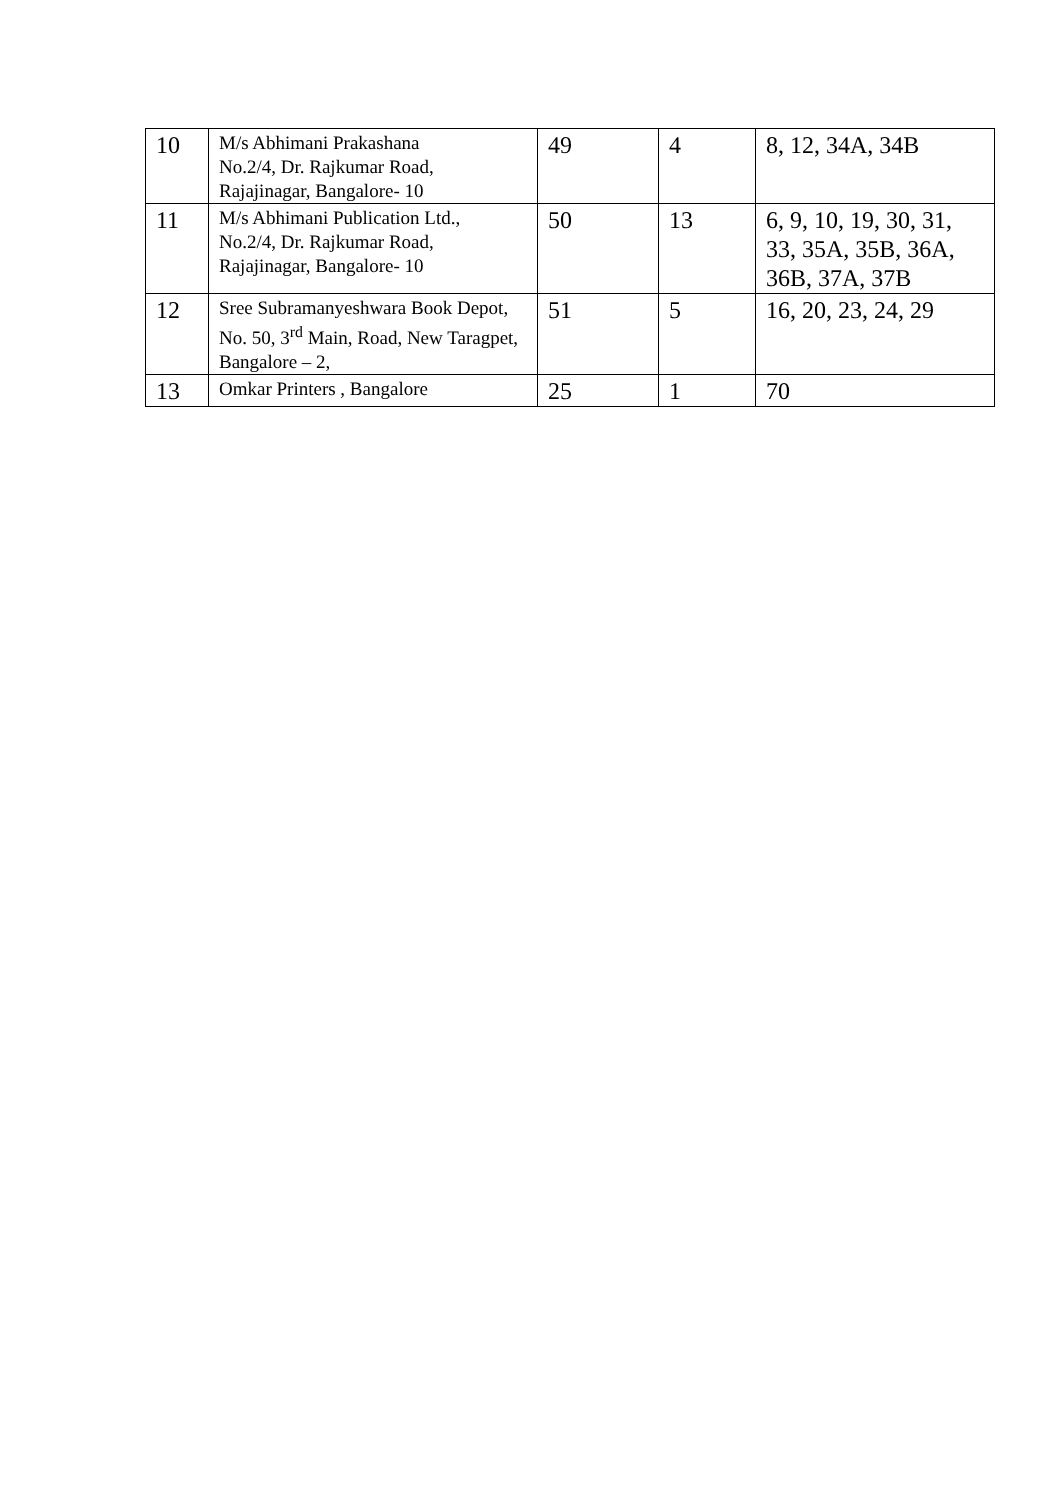| 10 | M/s Abhimani Prakashana No.2/4, Dr. Rajkumar Road, Rajajinagar, Bangalore- 10 | 49 | 4 | 8, 12, 34A, 34B |
| 11 | M/s Abhimani Publication Ltd., No.2/4, Dr. Rajkumar Road, Rajajinagar, Bangalore- 10 | 50 | 13 | 6, 9, 10, 19, 30, 31, 33, 35A, 35B, 36A, 36B, 37A, 37B |
| 12 | Sree Subramanyeshwara Book Depot, No. 50, 3<sup>rd</sup> Main, Road, New Taragpet, Bangalore – 2, | 51 | 5 | 16, 20, 23, 24, 29 |
| 13 | Omkar Printers , Bangalore | 25 | 1 | 70 |